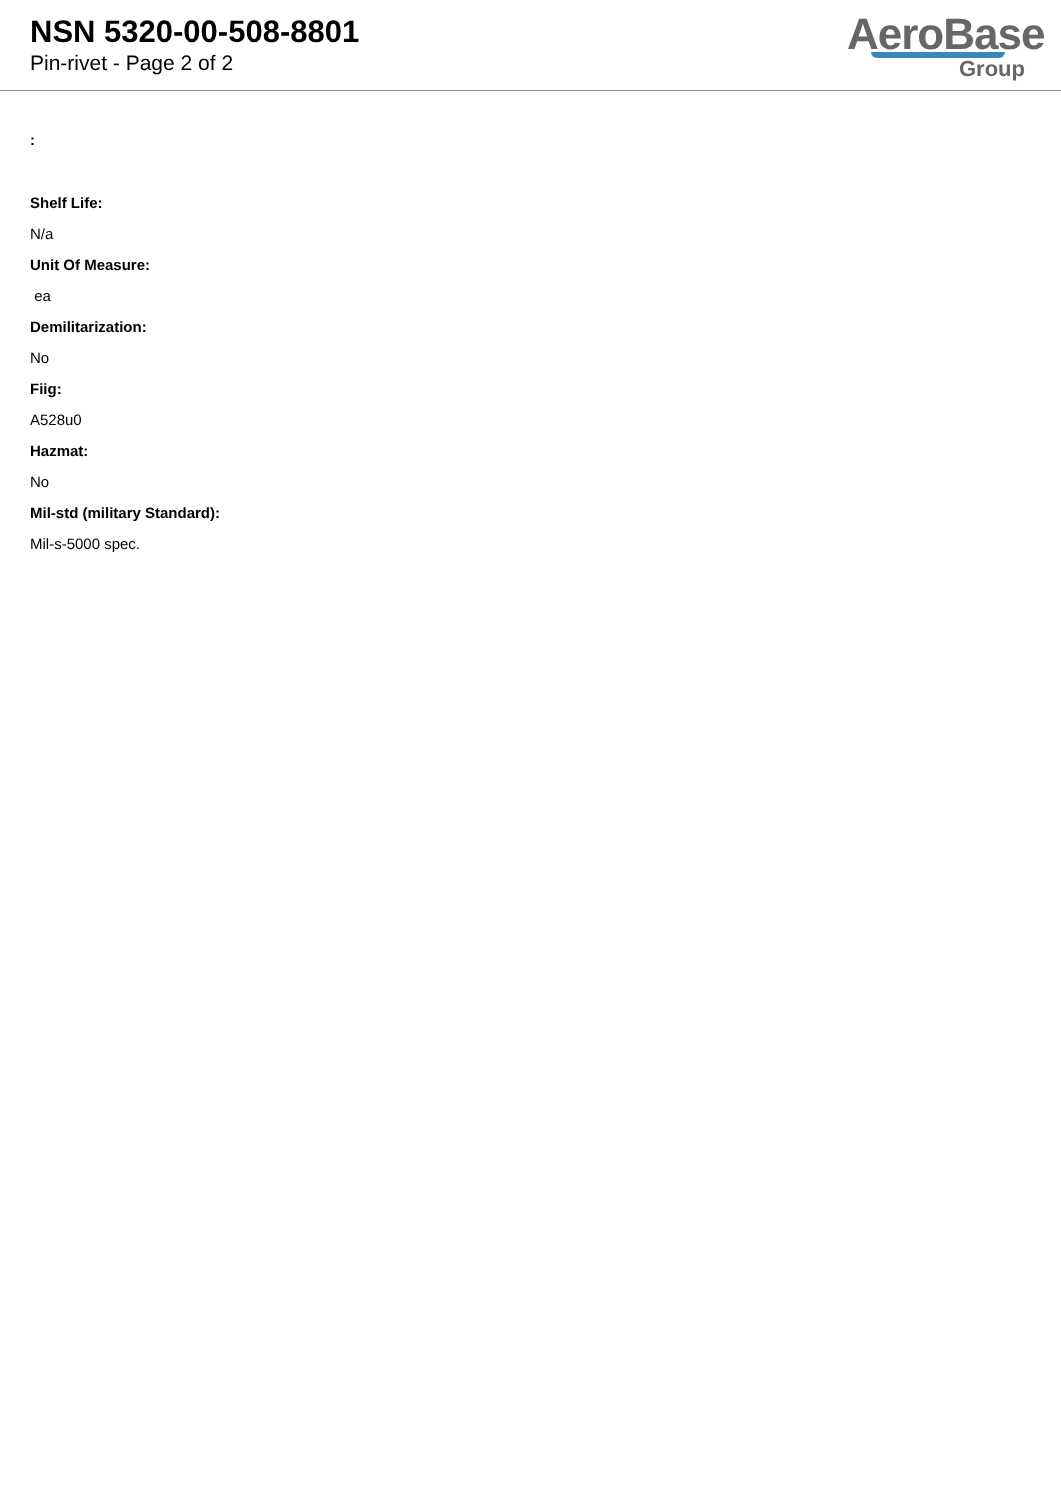NSN 5320-00-508-8801
Pin-rivet - Page 2 of 2
AeroBase
Group
:
Shelf Life:
N/a
Unit Of Measure:
ea
Demilitarization:
No
Fiig:
A528u0
Hazmat:
No
Mil-std (military Standard):
Mil-s-5000 spec.